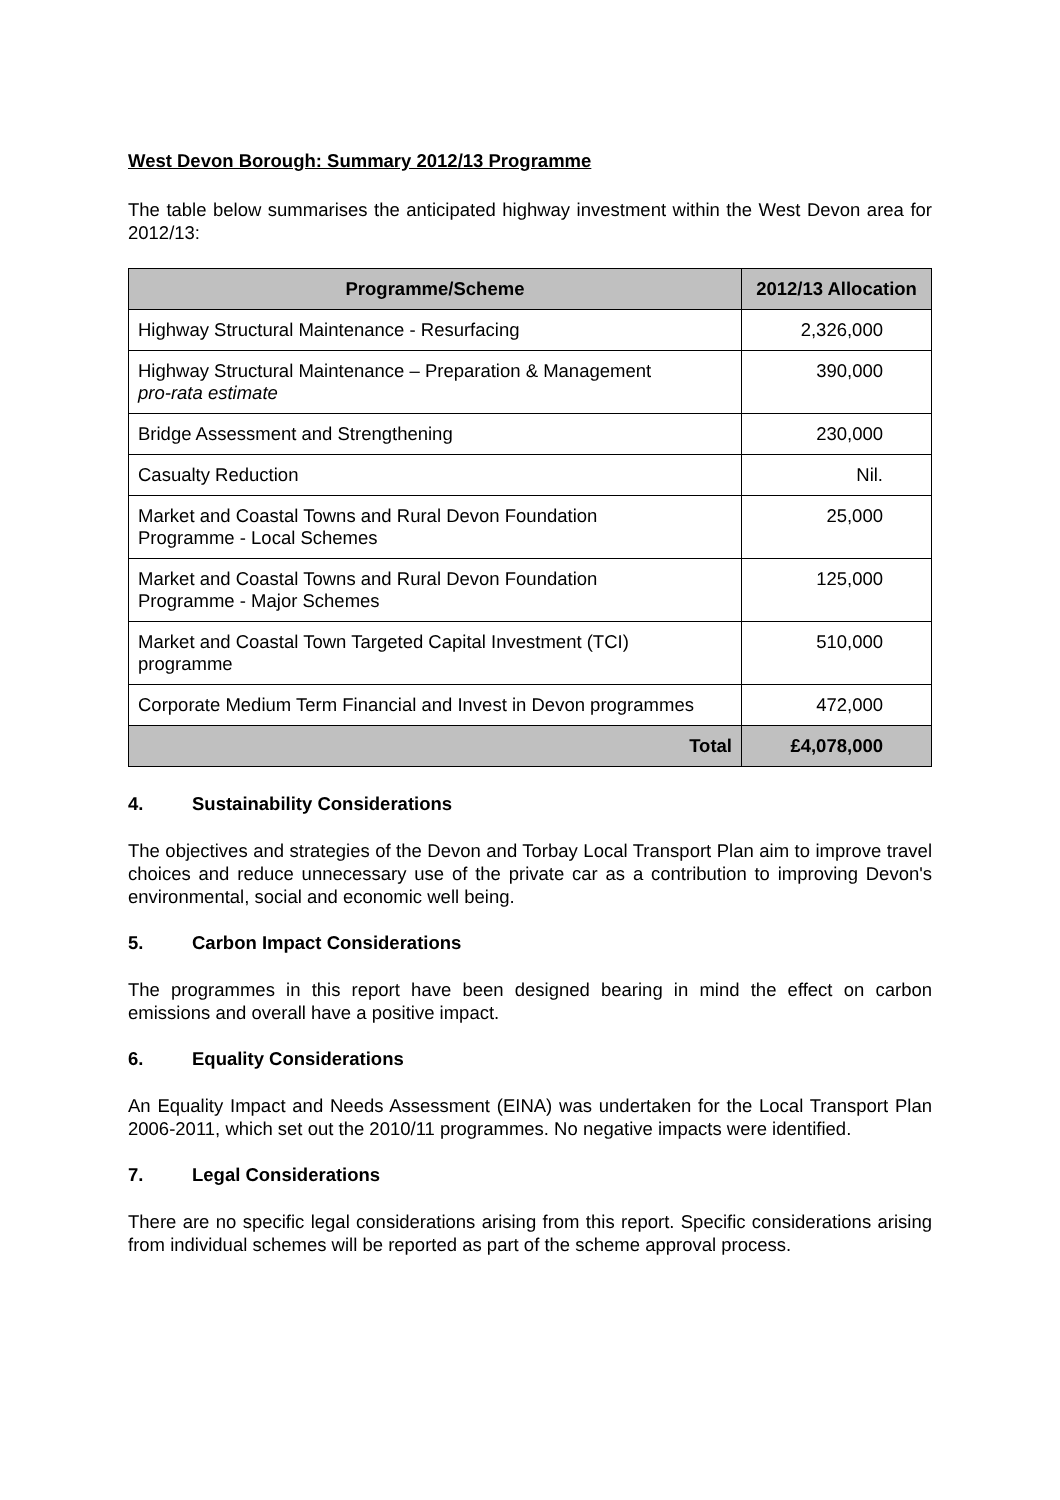West Devon Borough: Summary 2012/13 Programme
The table below summarises the anticipated highway investment within the West Devon area for 2012/13:
| Programme/Scheme | 2012/13 Allocation |
| --- | --- |
| Highway Structural Maintenance - Resurfacing | 2,326,000 |
| Highway Structural Maintenance – Preparation & Management pro-rata estimate | 390,000 |
| Bridge Assessment and Strengthening | 230,000 |
| Casualty Reduction | Nil. |
| Market and Coastal Towns and Rural Devon Foundation Programme - Local Schemes | 25,000 |
| Market and Coastal Towns and Rural Devon Foundation Programme - Major Schemes | 125,000 |
| Market and Coastal Town Targeted Capital Investment (TCI) programme | 510,000 |
| Corporate Medium Term Financial and Invest in Devon programmes | 472,000 |
| Total | £4,078,000 |
4. Sustainability Considerations
The objectives and strategies of the Devon and Torbay Local Transport Plan aim to improve travel choices and reduce unnecessary use of the private car as a contribution to improving Devon's environmental, social and economic well being.
5. Carbon Impact Considerations
The programmes in this report have been designed bearing in mind the effect on carbon emissions and overall have a positive impact.
6. Equality Considerations
An Equality Impact and Needs Assessment (EINA) was undertaken for the Local Transport Plan 2006-2011, which set out the 2010/11 programmes. No negative impacts were identified.
7. Legal Considerations
There are no specific legal considerations arising from this report. Specific considerations arising from individual schemes will be reported as part of the scheme approval process.